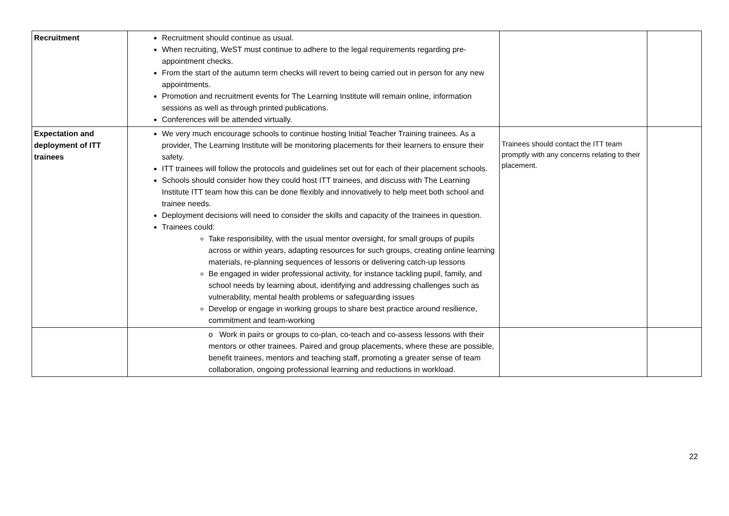| Recruitment | Recruitment should continue as usual. When recruiting, WeST must continue to adhere to the legal requirements regarding pre-appointment checks. From the start of the autumn term checks will revert to being carried out in person for any new appointments. Promotion and recruitment events for The Learning Institute will remain online, information sessions as well as through printed publications. Conferences will be attended virtually. | | |
| Expectation and deployment of ITT trainees | We very much encourage schools to continue hosting Initial Teacher Training trainees. As a provider, The Learning Institute will be monitoring placements for their learners to ensure their safety. ITT trainees will follow the protocols and guidelines set out for each of their placement schools. Schools should consider how they could host ITT trainees, and discuss with The Learning Institute ITT team how this can be done flexibly and innovatively to help meet both school and trainee needs. Deployment decisions will need to consider the skills and capacity of the trainees in question. Trainees could: Take responsibility, with the usual mentor oversight, for small groups of pupils across or within years, adapting resources for such groups, creating online learning materials, re-planning sequences of lessons or delivering catch-up lessons Be engaged in wider professional activity, for instance tackling pupil, family, and school needs by learning about, identifying and addressing challenges such as vulnerability, mental health problems or safeguarding issues Develop or engage in working groups to share best practice around resilience, commitment and team-working | Trainees should contact the ITT team promptly with any concerns relating to their placement. | |
| | o Work in pairs or groups to co-plan, co-teach and co-assess lessons with their mentors or other trainees. Paired and group placements, where these are possible, benefit trainees, mentors and teaching staff, promoting a greater sense of team collaboration, ongoing professional learning and reductions in workload. | | |
22